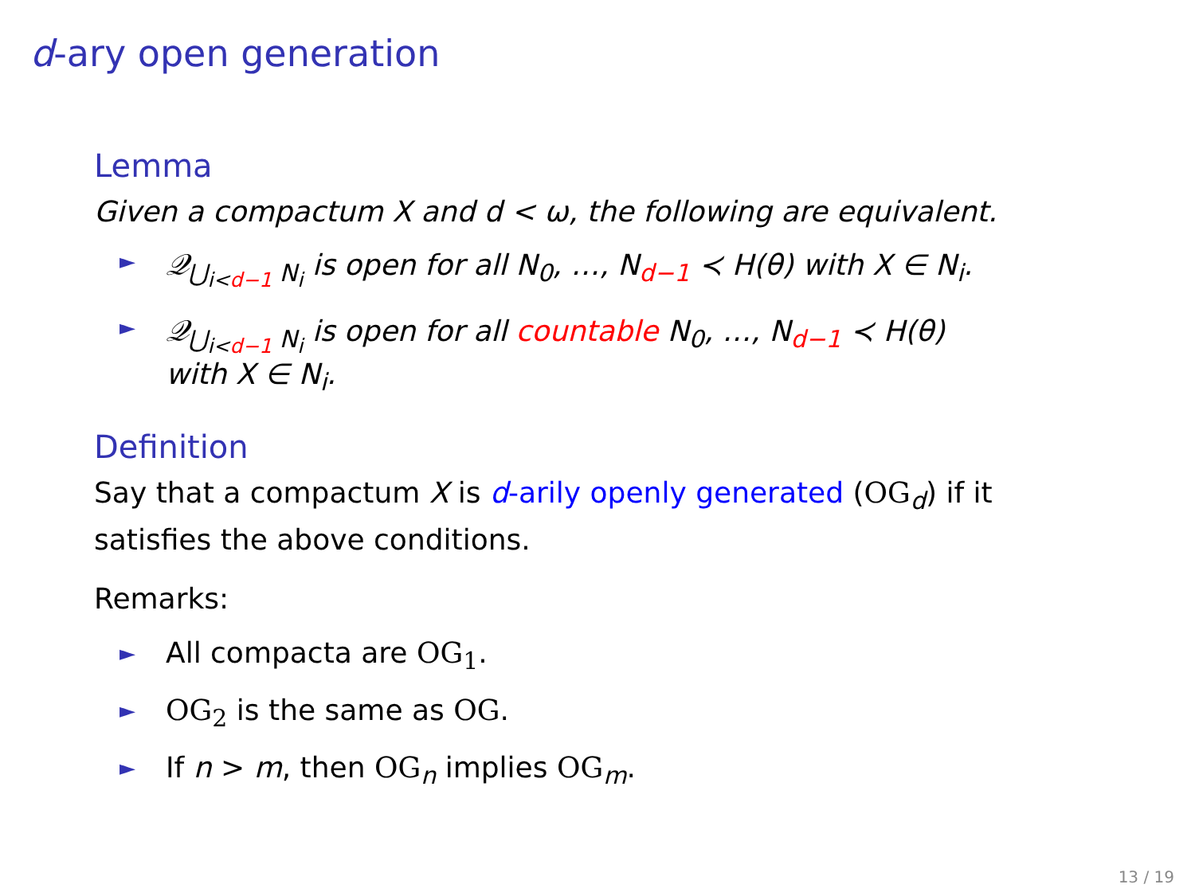d-ary open generation
Lemma
Given a compactum X and d < ω, the following are equivalent.
► 𝒬<sub>⋃<sub>i<d−1</sub> N<sub>i</sub></sub> is open for all N<sub>0</sub>, …, N<sub>d−1</sub> ≺ H(θ) with X ∈ N<sub>i</sub>.
► 𝒬<sub>⋃<sub>i<d−1</sub> N<sub>i</sub></sub> is open for all countable N<sub>0</sub>, …, N<sub>d−1</sub> ≺ H(θ)
with X ∈ N<sub>i</sub>.
Definition
Say that a compactum X is d-arily openly generated (OG<sub>d</sub>) if it satisfies the above conditions.
Remarks:
► All compacta are OG<sub>1</sub>.
► OG<sub>2</sub> is the same as OG.
► If n > m, then OG<sub>n</sub> implies OG<sub>m</sub>.
13 / 19